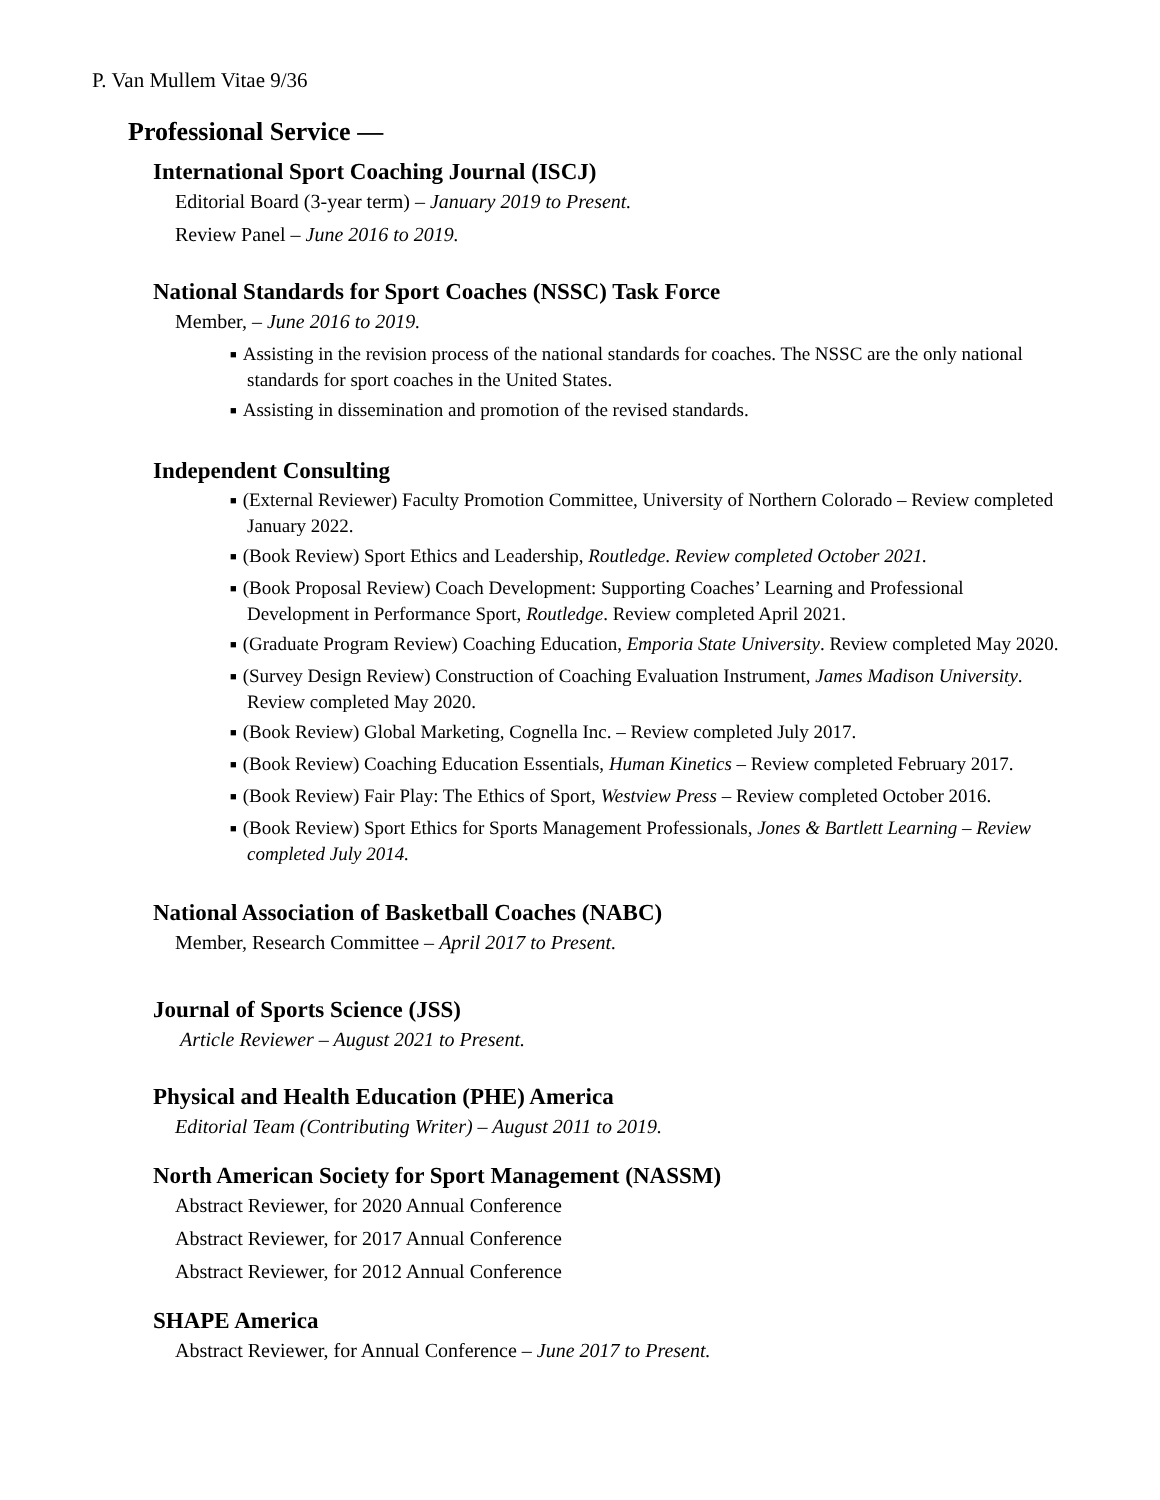P. Van Mullem Vitae 9/36
Professional Service ––
International Sport Coaching Journal (ISCJ)
Editorial Board (3-year term) – January 2019 to Present.
Review Panel – June 2016 to 2019.
National Standards for Sport Coaches (NSSC) Task Force
Member, – June 2016 to 2019.
■ Assisting in the revision process of the national standards for coaches. The NSSC are the only national standards for sport coaches in the United States.
■ Assisting in dissemination and promotion of the revised standards.
Independent Consulting
■ (External Reviewer) Faculty Promotion Committee, University of Northern Colorado – Review completed January 2022.
■ (Book Review) Sport Ethics and Leadership, Routledge. Review completed October 2021.
■ (Book Proposal Review) Coach Development: Supporting Coaches’ Learning and Professional Development in Performance Sport, Routledge. Review completed April 2021.
■ (Graduate Program Review) Coaching Education, Emporia State University. Review completed May 2020.
■ (Survey Design Review) Construction of Coaching Evaluation Instrument, James Madison University. Review completed May 2020.
■ (Book Review) Global Marketing, Cognella Inc. – Review completed July 2017.
■ (Book Review) Coaching Education Essentials, Human Kinetics – Review completed February 2017.
■ (Book Review) Fair Play: The Ethics of Sport, Westview Press – Review completed October 2016.
■ (Book Review) Sport Ethics for Sports Management Professionals, Jones & Bartlett Learning – Review completed July 2014.
National Association of Basketball Coaches (NABC)
Member, Research Committee – April 2017 to Present.
Journal of Sports Science (JSS)
Article Reviewer – August 2021 to Present.
Physical and Health Education (PHE) America
Editorial Team (Contributing Writer) – August 2011 to 2019.
North American Society for Sport Management (NASSM)
Abstract Reviewer, for 2020 Annual Conference
Abstract Reviewer, for 2017 Annual Conference
Abstract Reviewer, for 2012 Annual Conference
SHAPE America
Abstract Reviewer, for Annual Conference – June 2017 to Present.